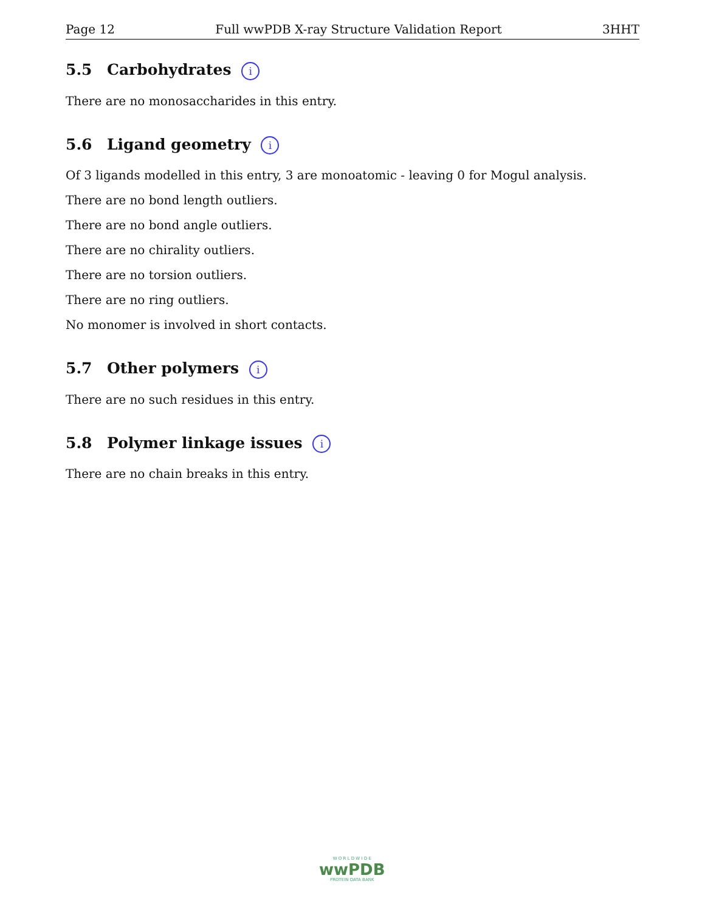Page 12 Full wwPDB X-ray Structure Validation Report 3HHT
5.5 Carbohydrates i
There are no monosaccharides in this entry.
5.6 Ligand geometry i
Of 3 ligands modelled in this entry, 3 are monoatomic - leaving 0 for Mogul analysis.
There are no bond length outliers.
There are no bond angle outliers.
There are no chirality outliers.
There are no torsion outliers.
There are no ring outliers.
No monomer is involved in short contacts.
5.7 Other polymers i
There are no such residues in this entry.
5.8 Polymer linkage issues i
There are no chain breaks in this entry.
W O R L D W I D E
wwPDB
PROTEIN DATA BANK